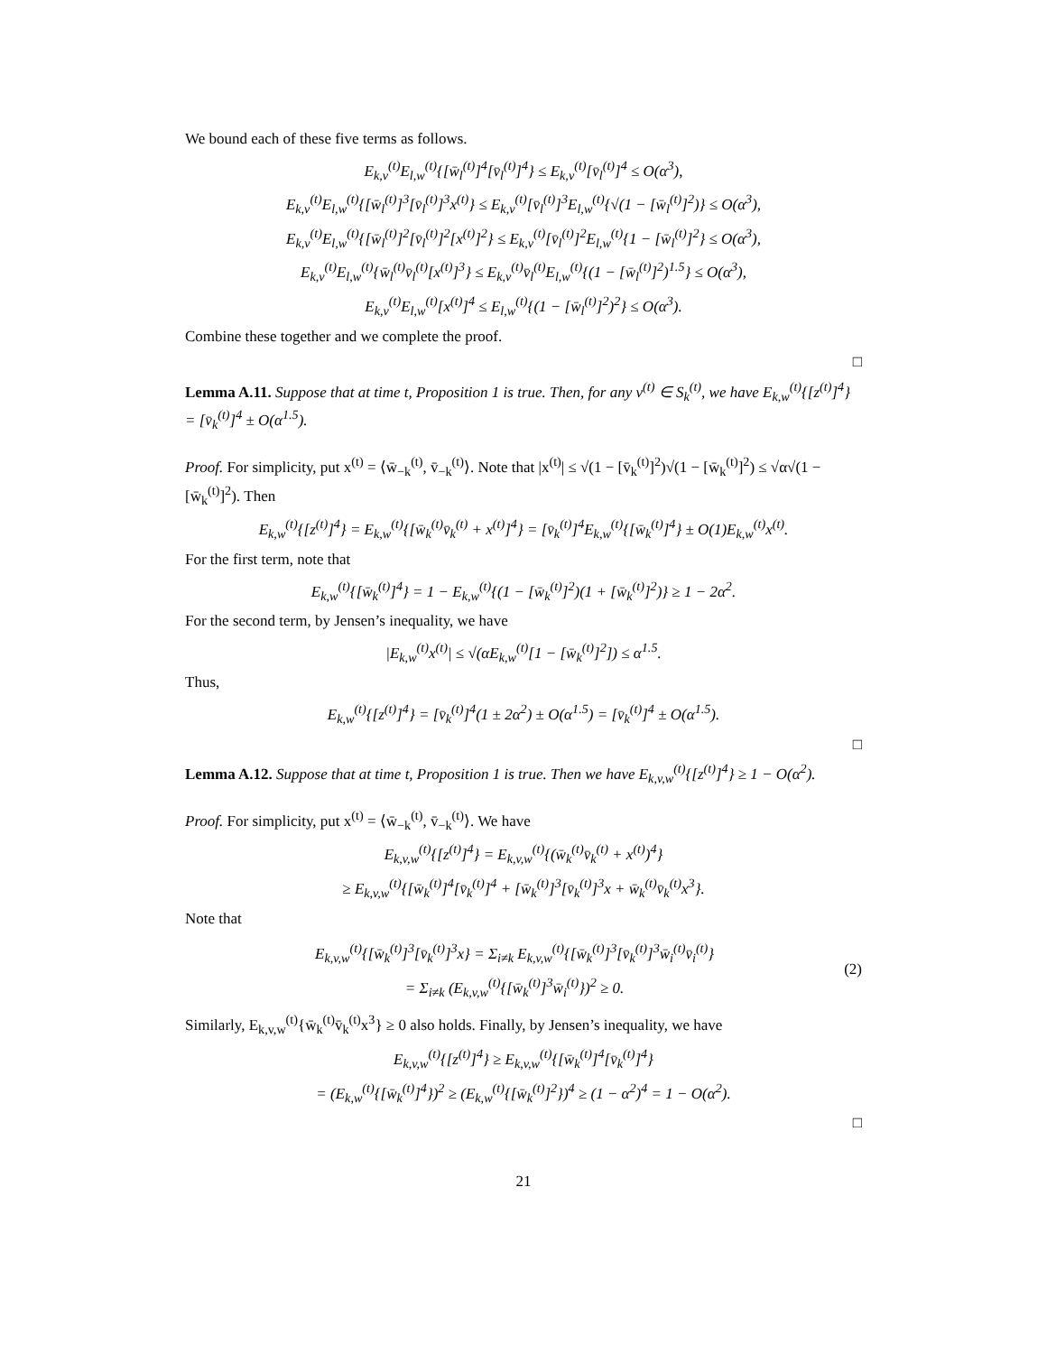We bound each of these five terms as follows.
E<sub>k,v</sub><sup>(t)</sup>E<sub>l,w</sub><sup>(t)</sup>{[w̄<sub>l</sub><sup>(t)</sup>]<sup>4</sup>[v̄<sub>l</sub><sup>(t)</sup>]<sup>4</sup>} ≤ E<sub>k,v</sub><sup>(t)</sup>[v̄<sub>l</sub><sup>(t)</sup>]<sup>4</sup> ≤ O(α<sup>3</sup>),
E<sub>k,v</sub><sup>(t)</sup>E<sub>l,w</sub><sup>(t)</sup>{[w̄<sub>l</sub><sup>(t)</sup>]<sup>3</sup>[v̄<sub>l</sub><sup>(t)</sup>]<sup>3</sup>x<sup>(t)</sup>} ≤ E<sub>k,v</sub><sup>(t)</sup>[v̄<sub>l</sub><sup>(t)</sup>]<sup>3</sup>E<sub>l,w</sub><sup>(t)</sup>{√(1 − [w̄<sub>l</sub><sup>(t)</sup>]<sup>2</sup>)} ≤ O(α<sup>3</sup>),
E<sub>k,v</sub><sup>(t)</sup>E<sub>l,w</sub><sup>(t)</sup>{[w̄<sub>l</sub><sup>(t)</sup>]<sup>2</sup>[v̄<sub>l</sub><sup>(t)</sup>]<sup>2</sup>[x<sup>(t)</sup>]<sup>2</sup>} ≤ E<sub>k,v</sub><sup>(t)</sup>[v̄<sub>l</sub><sup>(t)</sup>]<sup>2</sup>E<sub>l,w</sub><sup>(t)</sup>{1 − [w̄<sub>l</sub><sup>(t)</sup>]<sup>2</sup>} ≤ O(α<sup>3</sup>),
E<sub>k,v</sub><sup>(t)</sup>E<sub>l,w</sub><sup>(t)</sup>{w̄<sub>l</sub><sup>(t)</sup>v̄<sub>l</sub><sup>(t)</sup>[x<sup>(t)</sup>]<sup>3</sup>} ≤ E<sub>k,v</sub><sup>(t)</sup>v̄<sub>l</sub><sup>(t)</sup>E<sub>l,w</sub><sup>(t)</sup>{(1 − [w̄<sub>l</sub><sup>(t)</sup>]<sup>2</sup>)<sup>1.5</sup>} ≤ O(α<sup>3</sup>),
E<sub>k,v</sub><sup>(t)</sup>E<sub>l,w</sub><sup>(t)</sup>[x<sup>(t)</sup>]<sup>4</sup> ≤ E<sub>l,w</sub><sup>(t)</sup>{(1 − [w̄<sub>l</sub><sup>(t)</sup>]<sup>2</sup>)<sup>2</sup>} ≤ O(α<sup>3</sup>).
Combine these together and we complete the proof.
□
Lemma A.11. Suppose that at time t, Proposition 1 is true. Then, for any v<sup>(t)</sup> ∈ S<sub>k</sub><sup>(t)</sup>, we have E<sub>k,w</sub><sup>(t)</sup>{[z<sup>(t)</sup>]<sup>4</sup>} = [v̄<sub>k</sub><sup>(t)</sup>]<sup>4</sup> ± O(α<sup>1.5</sup>).
Proof. For simplicity, put x<sup>(t)</sup> = ⟨w̄<sub>−k</sub><sup>(t)</sup>, v̄<sub>−k</sub><sup>(t)</sup>⟩. Note that |x<sup>(t)</sup>| ≤ √(1 − [v̄<sub>k</sub><sup>(t)</sup>]<sup>2</sup>)√(1 − [w̄<sub>k</sub><sup>(t)</sup>]<sup>2</sup>) ≤ √α√(1 − [w̄<sub>k</sub><sup>(t)</sup>]<sup>2</sup>). Then
E<sub>k,w</sub><sup>(t)</sup>{[z<sup>(t)</sup>]<sup>4</sup>} = E<sub>k,w</sub><sup>(t)</sup>{[w̄<sub>k</sub><sup>(t)</sup>v̄<sub>k</sub><sup>(t)</sup> + x<sup>(t)</sup>]<sup>4</sup>} = [v̄<sub>k</sub><sup>(t)</sup>]<sup>4</sup>E<sub>k,w</sub><sup>(t)</sup>{[w̄<sub>k</sub><sup>(t)</sup>]<sup>4</sup>} ± O(1)E<sub>k,w</sub><sup>(t)</sup>x<sup>(t)</sup>.
For the first term, note that
E<sub>k,w</sub><sup>(t)</sup>{[w̄<sub>k</sub><sup>(t)</sup>]<sup>4</sup>} = 1 − E<sub>k,w</sub><sup>(t)</sup>{(1 − [w̄<sub>k</sub><sup>(t)</sup>]<sup>2</sup>)(1 + [w̄<sub>k</sub><sup>(t)</sup>]<sup>2</sup>)} ≥ 1 − 2α<sup>2</sup>.
For the second term, by Jensen’s inequality, we have
|E<sub>k,w</sub><sup>(t)</sup>x<sup>(t)</sup>| ≤ √(αE<sub>k,w</sub><sup>(t)</sup>[1 − [w̄<sub>k</sub><sup>(t)</sup>]<sup>2</sup>]) ≤ α<sup>1.5</sup>.
Thus,
E<sub>k,w</sub><sup>(t)</sup>{[z<sup>(t)</sup>]<sup>4</sup>} = [v̄<sub>k</sub><sup>(t)</sup>]<sup>4</sup>(1 ± 2α<sup>2</sup>) ± O(α<sup>1.5</sup>) = [v̄<sub>k</sub><sup>(t)</sup>]<sup>4</sup> ± O(α<sup>1.5</sup>).
□
Lemma A.12. Suppose that at time t, Proposition 1 is true. Then we have E<sub>k,v,w</sub><sup>(t)</sup>{[z<sup>(t)</sup>]<sup>4</sup>} ≥ 1 − O(α<sup>2</sup>).
Proof. For simplicity, put x<sup>(t)</sup> = ⟨w̄<sub>−k</sub><sup>(t)</sup>, v̄<sub>−k</sub><sup>(t)</sup>⟩. We have
E<sub>k,v,w</sub><sup>(t)</sup>{[z<sup>(t)</sup>]<sup>4</sup>} = E<sub>k,v,w</sub><sup>(t)</sup>{(w̄<sub>k</sub><sup>(t)</sup>v̄<sub>k</sub><sup>(t)</sup> + x<sup>(t)</sup>)<sup>4</sup>}
≥ E<sub>k,v,w</sub><sup>(t)</sup>{[w̄<sub>k</sub><sup>(t)</sup>]<sup>4</sup>[v̄<sub>k</sub><sup>(t)</sup>]<sup>4</sup> + [w̄<sub>k</sub><sup>(t)</sup>]<sup>3</sup>[v̄<sub>k</sub><sup>(t)</sup>]<sup>3</sup>x + w̄<sub>k</sub><sup>(t)</sup>v̄<sub>k</sub><sup>(t)</sup>x<sup>3</sup>}.
Note that
E<sub>k,v,w</sub><sup>(t)</sup>{[w̄<sub>k</sub><sup>(t)</sup>]<sup>3</sup>[v̄<sub>k</sub><sup>(t)</sup>]<sup>3</sup>x} = Σ<sub>i≠k</sub> E<sub>k,v,w</sub><sup>(t)</sup>{[w̄<sub>k</sub><sup>(t)</sup>]<sup>3</sup>[v̄<sub>k</sub><sup>(t)</sup>]<sup>3</sup>w̄<sub>i</sub><sup>(t)</sup>v̄<sub>i</sub><sup>(t)</sup>}
= Σ<sub>i≠k</sub> (E<sub>k,v,w</sub><sup>(t)</sup>{[w̄<sub>k</sub><sup>(t)</sup>]<sup>3</sup>w̄<sub>i</sub><sup>(t)</sup>})<sup>2</sup> ≥ 0.
(2)
Similarly, E<sub>k,v,w</sub><sup>(t)</sup>{w̄<sub>k</sub><sup>(t)</sup>v̄<sub>k</sub><sup>(t)</sup>x<sup>3</sup>} ≥ 0 also holds. Finally, by Jensen’s inequality, we have
E<sub>k,v,w</sub><sup>(t)</sup>{[z<sup>(t)</sup>]<sup>4</sup>} ≥ E<sub>k,v,w</sub><sup>(t)</sup>{[w̄<sub>k</sub><sup>(t)</sup>]<sup>4</sup>[v̄<sub>k</sub><sup>(t)</sup>]<sup>4</sup>}
= (E<sub>k,w</sub><sup>(t)</sup>{[w̄<sub>k</sub><sup>(t)</sup>]<sup>4</sup>})<sup>2</sup> ≥ (E<sub>k,w</sub><sup>(t)</sup>{[w̄<sub>k</sub><sup>(t)</sup>]<sup>2</sup>})<sup>4</sup> ≥ (1 − α<sup>2</sup>)<sup>4</sup> = 1 − O(α<sup>2</sup>).
□
21